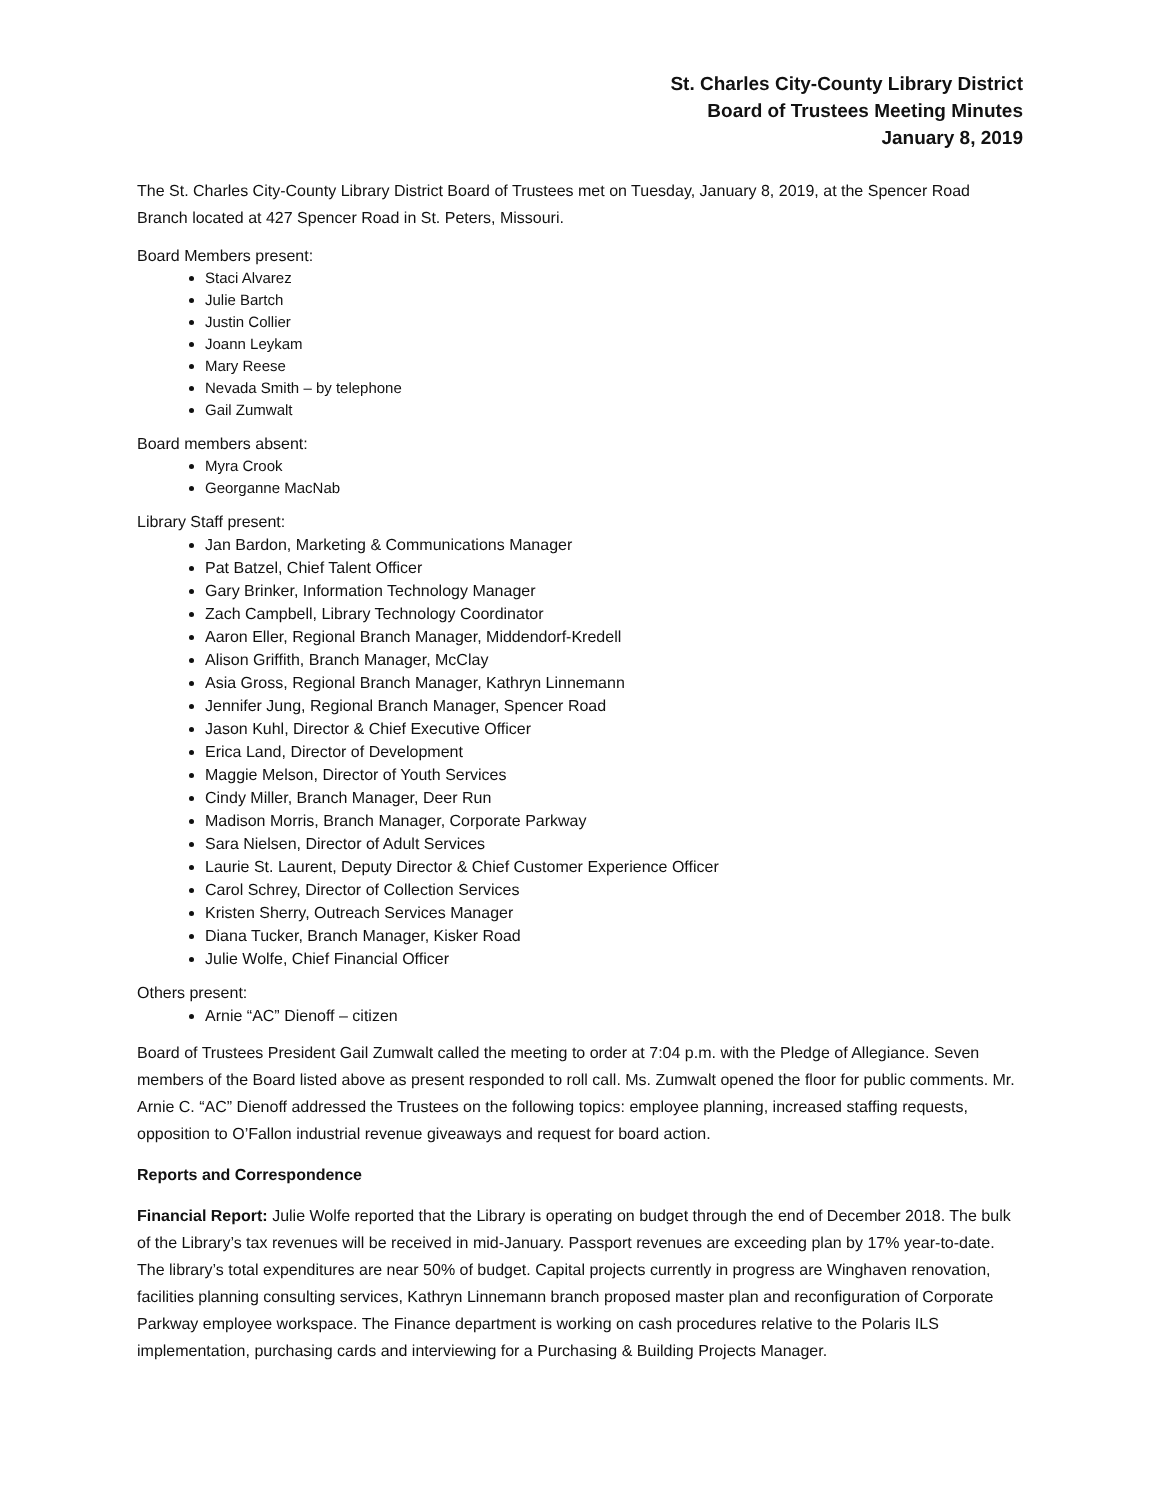St. Charles City-County Library District
Board of Trustees Meeting Minutes
January 8, 2019
The St. Charles City-County Library District Board of Trustees met on Tuesday, January 8, 2019, at the Spencer Road Branch located at 427 Spencer Road in St. Peters, Missouri.
Board Members present:
Staci Alvarez
Julie Bartch
Justin Collier
Joann Leykam
Mary Reese
Nevada Smith – by telephone
Gail Zumwalt
Board members absent:
Myra Crook
Georganne MacNab
Library Staff present:
Jan Bardon, Marketing & Communications Manager
Pat Batzel, Chief Talent Officer
Gary Brinker, Information Technology Manager
Zach Campbell, Library Technology Coordinator
Aaron Eller, Regional Branch Manager, Middendorf-Kredell
Alison Griffith, Branch Manager, McClay
Asia Gross, Regional Branch Manager, Kathryn Linnemann
Jennifer Jung, Regional Branch Manager, Spencer Road
Jason Kuhl, Director & Chief Executive Officer
Erica Land, Director of Development
Maggie Melson, Director of Youth Services
Cindy Miller, Branch Manager, Deer Run
Madison Morris, Branch Manager, Corporate Parkway
Sara Nielsen, Director of Adult Services
Laurie St. Laurent, Deputy Director & Chief Customer Experience Officer
Carol Schrey, Director of Collection Services
Kristen Sherry, Outreach Services Manager
Diana Tucker, Branch Manager, Kisker Road
Julie Wolfe, Chief Financial Officer
Others present:
Arnie “AC” Dienoff – citizen
Board of Trustees President Gail Zumwalt called the meeting to order at 7:04 p.m. with the Pledge of Allegiance. Seven members of the Board listed above as present responded to roll call. Ms. Zumwalt opened the floor for public comments. Mr. Arnie C. “AC” Dienoff addressed the Trustees on the following topics: employee planning, increased staffing requests, opposition to O’Fallon industrial revenue giveaways and request for board action.
Reports and Correspondence
Financial Report: Julie Wolfe reported that the Library is operating on budget through the end of December 2018. The bulk of the Library’s tax revenues will be received in mid-January. Passport revenues are exceeding plan by 17% year-to-date. The library’s total expenditures are near 50% of budget. Capital projects currently in progress are Winghaven renovation, facilities planning consulting services, Kathryn Linnemann branch proposed master plan and reconfiguration of Corporate Parkway employee workspace. The Finance department is working on cash procedures relative to the Polaris ILS implementation, purchasing cards and interviewing for a Purchasing & Building Projects Manager.